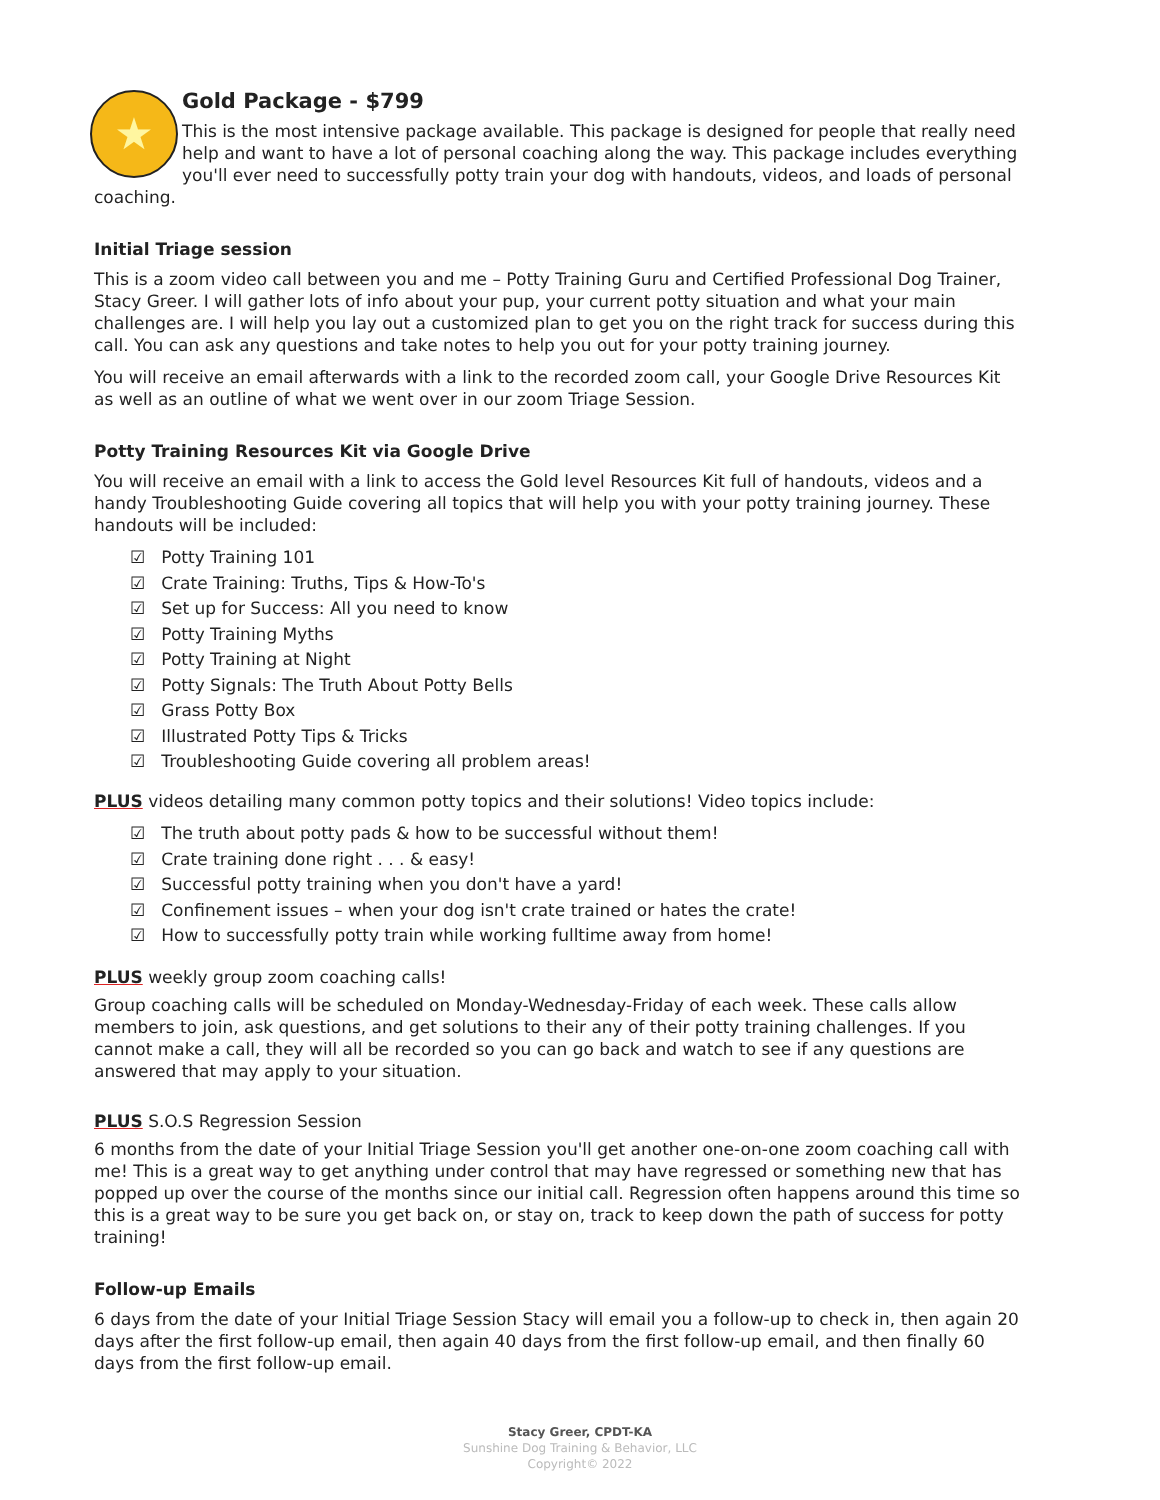★
Gold Package - $799
This is the most intensive package available. This package is designed for people that really need help and want to have a lot of personal coaching along the way. This package includes everything you'll ever need to successfully potty train your dog with handouts, videos, and loads of personal coaching.
Initial Triage session
This is a zoom video call between you and me – Potty Training Guru and Certified Professional Dog Trainer, Stacy Greer. I will gather lots of info about your pup, your current potty situation and what your main challenges are. I will help you lay out a customized plan to get you on the right track for success during this call. You can ask any questions and take notes to help you out for your potty training journey.
You will receive an email afterwards with a link to the recorded zoom call, your Google Drive Resources Kit as well as an outline of what we went over in our zoom Triage Session.
Potty Training Resources Kit via Google Drive
You will receive an email with a link to access the Gold level Resources Kit full of handouts, videos and a handy Troubleshooting Guide covering all topics that will help you with your potty training journey. These handouts will be included:
☑ Potty Training 101
☑ Crate Training: Truths, Tips & How-To's
☑ Set up for Success: All you need to know
☑ Potty Training Myths
☑ Potty Training at Night
☑ Potty Signals: The Truth About Potty Bells
☑ Grass Potty Box
☑ Illustrated Potty Tips & Tricks
☑ Troubleshooting Guide covering all problem areas!
PLUS videos detailing many common potty topics and their solutions! Video topics include:
☑ The truth about potty pads & how to be successful without them!
☑ Crate training done right . . . & easy!
☑ Successful potty training when you don't have a yard!
☑ Confinement issues – when your dog isn't crate trained or hates the crate!
☑ How to successfully potty train while working fulltime away from home!
PLUS weekly group zoom coaching calls!
Group coaching calls will be scheduled on Monday-Wednesday-Friday of each week. These calls allow members to join, ask questions, and get solutions to their any of their potty training challenges. If you cannot make a call, they will all be recorded so you can go back and watch to see if any questions are answered that may apply to your situation.
PLUS S.O.S Regression Session
6 months from the date of your Initial Triage Session you'll get another one-on-one zoom coaching call with me! This is a great way to get anything under control that may have regressed or something new that has popped up over the course of the months since our initial call. Regression often happens around this time so this is a great way to be sure you get back on, or stay on, track to keep down the path of success for potty training!
Follow-up Emails
6 days from the date of your Initial Triage Session Stacy will email you a follow-up to check in, then again 20 days after the first follow-up email, then again 40 days from the first follow-up email, and then finally 60 days from the first follow-up email.
Stacy Greer, CPDT-KA
Sunshine Dog Training & Behavior, LLC
Copyright© 2022